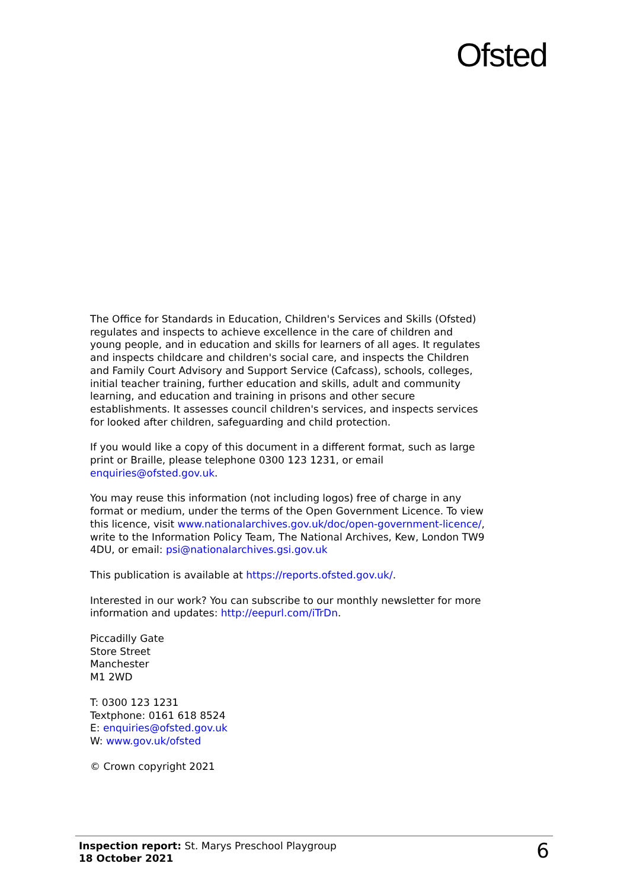Ofsted
The Office for Standards in Education, Children's Services and Skills (Ofsted) regulates and inspects to achieve excellence in the care of children and young people, and in education and skills for learners of all ages. It regulates and inspects childcare and children's social care, and inspects the Children and Family Court Advisory and Support Service (Cafcass), schools, colleges, initial teacher training, further education and skills, adult and community learning, and education and training in prisons and other secure establishments. It assesses council children's services, and inspects services for looked after children, safeguarding and child protection.
If you would like a copy of this document in a different format, such as large print or Braille, please telephone 0300 123 1231, or email enquiries@ofsted.gov.uk.
You may reuse this information (not including logos) free of charge in any format or medium, under the terms of the Open Government Licence. To view this licence, visit www.nationalarchives.gov.uk/doc/open-government-licence/, write to the Information Policy Team, The National Archives, Kew, London TW9 4DU, or email: psi@nationalarchives.gsi.gov.uk
This publication is available at https://reports.ofsted.gov.uk/.
Interested in our work? You can subscribe to our monthly newsletter for more information and updates: http://eepurl.com/iTrDn.
Piccadilly Gate
Store Street
Manchester
M1 2WD
T: 0300 123 1231
Textphone: 0161 618 8524
E: enquiries@ofsted.gov.uk
W: www.gov.uk/ofsted
© Crown copyright 2021
Inspection report: St. Marys Preschool Playgroup
18 October 2021
6